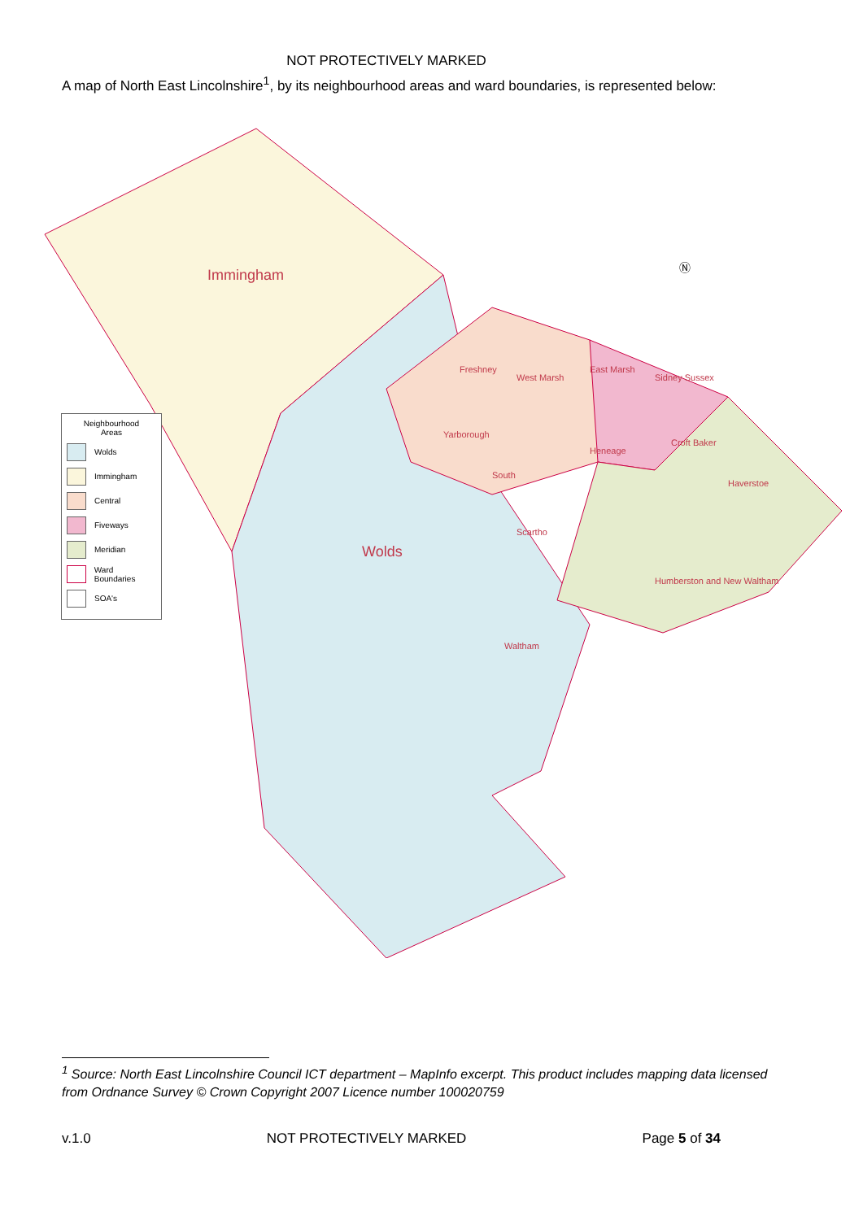NOT PROTECTIVELY MARKED
A map of North East Lincolnshire<sup>1</sup>, by its neighbourhood areas and ward boundaries, is represented below:
Immingham
Wolds
Freshney
West Marsh
East Marsh
Sidney Sussex
Yarborough
Heneage
Croft Baker
Haverstoe
South
Scartho
Humberston and New Waltham
Waltham
Ⓝ
Neighbourhood
Areas
Wolds
Immingham
Central
Fiveways
Meridian
Ward Boundaries
SOA's
<sup>1</sup> Source: North East Lincolnshire Council ICT department – MapInfo excerpt. This product includes mapping data licensed from Ordnance Survey © Crown Copyright 2007 Licence number 100020759
v.1.0 NOT PROTECTIVELY MARKED Page 5 of 34